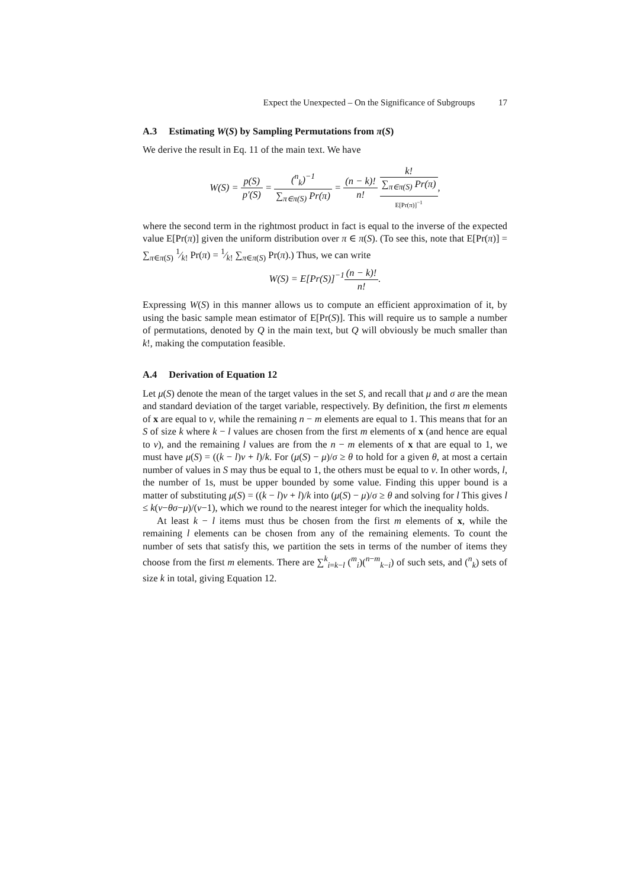Expect the Unexpected – On the Significance of Subgroups 17
A.3 Estimating W(S) by Sampling Permutations from π(S)
We derive the result in Eq. 11 of the main text. We have
W(S) = p(S) p′(S) = (<sup>n</sup><sub>k</sub>)<sup>−1</sup> ∑<sub>π∈π(S)</sub> Pr(π) = (n − k)! n! k! ∑<sub>π∈π(S)</sub> Pr(π) E[Pr(π)]<sup>−1</sup>,
where the second term in the rightmost product in fact is equal to the inverse of the expected value E[Pr(π)] given the uniform distribution over π ∈ π(S). (To see this, note that E[Pr(π)] = ∑<sub>π∈π(S)</sub> 1⁄k! Pr(π) = 1⁄k! ∑<sub>π∈π(S)</sub> Pr(π).) Thus, we can write
W(S) = E[Pr(S)]<sup>−1</sup>(n − k)! n!.
Expressing W(S) in this manner allows us to compute an efficient approximation of it, by using the basic sample mean estimator of E[Pr(S)]. This will require us to sample a number of permutations, denoted by Q in the main text, but Q will obviously be much smaller than k!, making the computation feasible.
A.4 Derivation of Equation 12
Let μ(S) denote the mean of the target values in the set S, and recall that μ and σ are the mean and standard deviation of the target variable, respectively. By definition, the first m elements of x are equal to v, while the remaining n − m elements are equal to 1. This means that for an S of size k where k − l values are chosen from the first m elements of x (and hence are equal to v), and the remaining l values are from the n − m elements of x that are equal to 1, we must have μ(S) = ((k − l)v + l)/k. For (μ(S) − μ)/σ ≥ θ to hold for a given θ, at most a certain number of values in S may thus be equal to 1, the others must be equal to v. In other words, l, the number of 1s, must be upper bounded by some value. Finding this upper bound is a matter of substituting μ(S) = ((k − l)v + l)/k into (μ(S) − μ)/σ ≥ θ and solving for l This gives l ≤ k(v−θσ−μ)/(v−1), which we round to the nearest integer for which the inequality holds.
At least k − l items must thus be chosen from the first m elements of x, while the remaining l elements can be chosen from any of the remaining elements. To count the number of sets that satisfy this, we partition the sets in terms of the number of items they choose from the first m elements. There are ∑<sup>k</sup><sub>i=k−l</sub> (<sup>m</sup><sub>i</sub>)(<sup>n−m</sup><sub>k−i</sub>) of such sets, and (<sup>n</sup><sub>k</sub>) sets of size k in total, giving Equation 12.